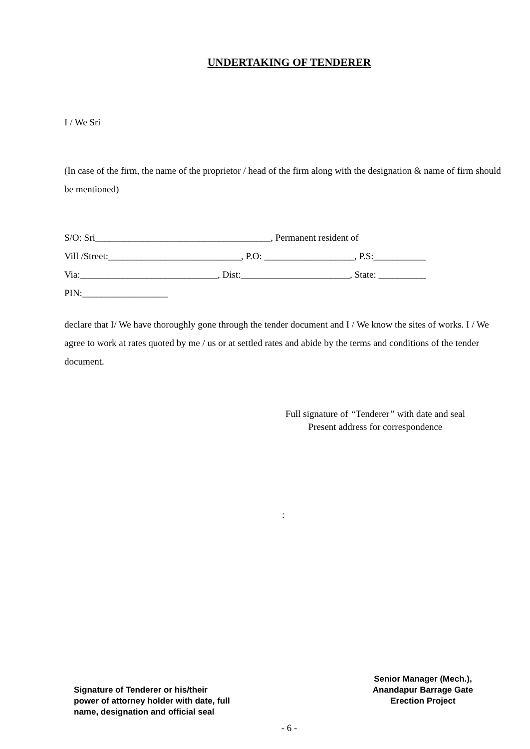UNDERTAKING OF TENDERER
I / We Sri
(In case of the firm, the name of the proprietor / head of the firm along with the designation & name of firm should be mentioned)
S/O: Sri_____________________________________, Permanent resident of
Vill /Street:____________________________, P.O: ___________________, P.S:___________
Via:_____________________________, Dist:_______________________, State: __________
PIN:__________________
declare that I/ We have thoroughly gone through the tender document and I / We know the sites of works. I / We agree to work at rates quoted by me / us or at settled rates and abide by the terms and conditions of the tender document.
Full signature of “Tenderer” with date and seal
Present address for correspondence
:
Signature of Tenderer or his/their
power of attorney holder with date, full
name, designation and official seal
Senior Manager (Mech.),
Anandapur Barrage Gate
Erection Project
- 6 -